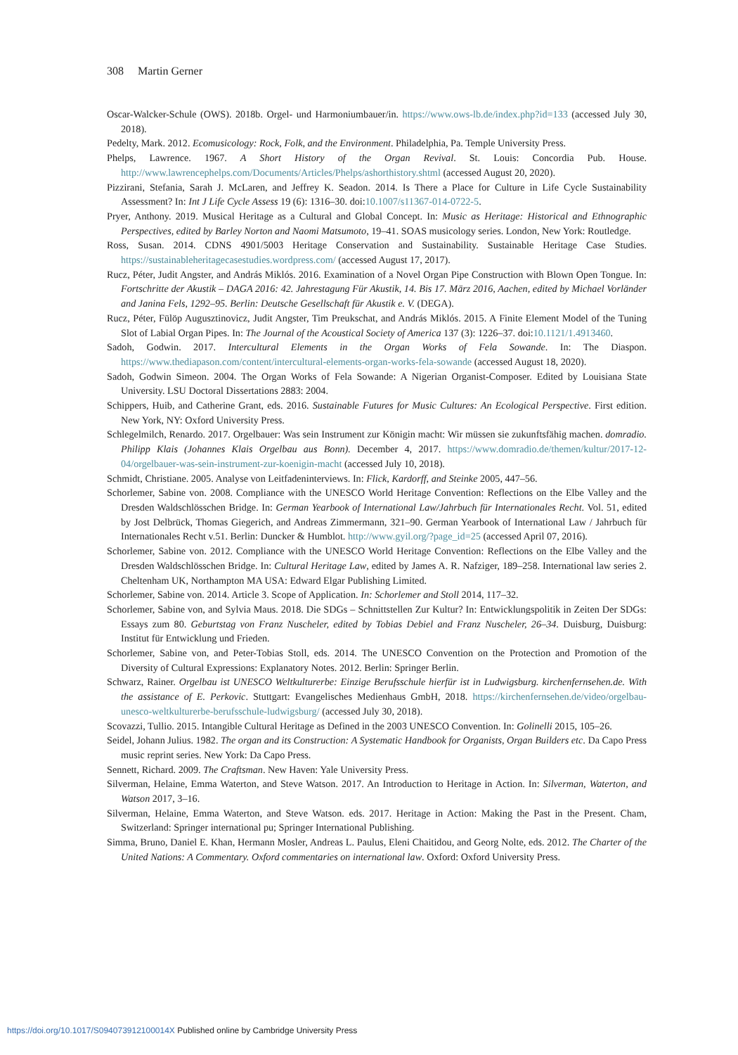308 Martin Gerner
Oscar-Walcker-Schule (OWS). 2018b. Orgel- und Harmoniumbauer/in. https://www.ows-lb.de/index.php?id=133 (accessed July 30, 2018).
Pedelty, Mark. 2012. Ecomusicology: Rock, Folk, and the Environment. Philadelphia, Pa. Temple University Press.
Phelps, Lawrence. 1967. A Short History of the Organ Revival. St. Louis: Concordia Pub. House. http://www.lawrencephelps.com/Documents/Articles/Phelps/ashorthistory.shtml (accessed August 20, 2020).
Pizzirani, Stefania, Sarah J. McLaren, and Jeffrey K. Seadon. 2014. Is There a Place for Culture in Life Cycle Sustainability Assessment? In: Int J Life Cycle Assess 19 (6): 1316–30. doi:10.1007/s11367-014-0722-5.
Pryer, Anthony. 2019. Musical Heritage as a Cultural and Global Concept. In: Music as Heritage: Historical and Ethnographic Perspectives, edited by Barley Norton and Naomi Matsumoto, 19–41. SOAS musicology series. London, New York: Routledge.
Ross, Susan. 2014. CDNS 4901/5003 Heritage Conservation and Sustainability. Sustainable Heritage Case Studies. https://sustainableheritagecasestudies.wordpress.com/ (accessed August 17, 2017).
Rucz, Péter, Judit Angster, and András Miklós. 2016. Examination of a Novel Organ Pipe Construction with Blown Open Tongue. In: Fortschritte der Akustik – DAGA 2016: 42. Jahrestagung Für Akustik, 14. Bis 17. März 2016, Aachen, edited by Michael Vorländer and Janina Fels, 1292–95. Berlin: Deutsche Gesellschaft für Akustik e. V. (DEGA).
Rucz, Péter, Fülöp Augusztinovicz, Judit Angster, Tim Preukschat, and András Miklós. 2015. A Finite Element Model of the Tuning Slot of Labial Organ Pipes. In: The Journal of the Acoustical Society of America 137 (3): 1226–37. doi:10.1121/1.4913460.
Sadoh, Godwin. 2017. Intercultural Elements in the Organ Works of Fela Sowande. In: The Diaspon. https://www.thediapason.com/content/intercultural-elements-organ-works-fela-sowande (accessed August 18, 2020).
Sadoh, Godwin Simeon. 2004. The Organ Works of Fela Sowande: A Nigerian Organist-Composer. Edited by Louisiana State University. LSU Doctoral Dissertations 2883: 2004.
Schippers, Huib, and Catherine Grant, eds. 2016. Sustainable Futures for Music Cultures: An Ecological Perspective. First edition. New York, NY: Oxford University Press.
Schlegelmilch, Renardo. 2017. Orgelbauer: Was sein Instrument zur Königin macht: Wir müssen sie zukunftsfähig machen. domradio. Philipp Klais (Johannes Klais Orgelbau aus Bonn). December 4, 2017. https://www.domradio.de/themen/kultur/2017-12-04/orgelbauer-was-sein-instrument-zur-koenigin-macht (accessed July 10, 2018).
Schmidt, Christiane. 2005. Analyse von Leitfadeninterviews. In: Flick, Kardorff, and Steinke 2005, 447–56.
Schorlemer, Sabine von. 2008. Compliance with the UNESCO World Heritage Convention: Reflections on the Elbe Valley and the Dresden Waldschlösschen Bridge. In: German Yearbook of International Law/Jahrbuch für Internationales Recht. Vol. 51, edited by Jost Delbrück, Thomas Giegerich, and Andreas Zimmermann, 321–90. German Yearbook of International Law / Jahrbuch für Internationales Recht v.51. Berlin: Duncker & Humblot. http://www.gyil.org/?page_id=25 (accessed April 07, 2016).
Schorlemer, Sabine von. 2012. Compliance with the UNESCO World Heritage Convention: Reflections on the Elbe Valley and the Dresden Waldschlösschen Bridge. In: Cultural Heritage Law, edited by James A. R. Nafziger, 189–258. International law series 2. Cheltenham UK, Northampton MA USA: Edward Elgar Publishing Limited.
Schorlemer, Sabine von. 2014. Article 3. Scope of Application. In: Schorlemer and Stoll 2014, 117–32.
Schorlemer, Sabine von, and Sylvia Maus. 2018. Die SDGs – Schnittstellen Zur Kultur? In: Entwicklungspolitik in Zeiten Der SDGs: Essays zum 80. Geburtstag von Franz Nuscheler, edited by Tobias Debiel and Franz Nuscheler, 26–34. Duisburg, Duisburg: Institut für Entwicklung und Frieden.
Schorlemer, Sabine von, and Peter-Tobias Stoll, eds. 2014. The UNESCO Convention on the Protection and Promotion of the Diversity of Cultural Expressions: Explanatory Notes. 2012. Berlin: Springer Berlin.
Schwarz, Rainer. Orgelbau ist UNESCO Weltkulturerbe: Einzige Berufsschule hierfür ist in Ludwigsburg. kirchenfernsehen.de. With the assistance of E. Perkovic. Stuttgart: Evangelisches Medienhaus GmbH, 2018. https://kirchenfernsehen.de/video/orgelbau-unesco-weltkulturerbe-berufsschule-ludwigsburg/ (accessed July 30, 2018).
Scovazzi, Tullio. 2015. Intangible Cultural Heritage as Defined in the 2003 UNESCO Convention. In: Golinelli 2015, 105–26.
Seidel, Johann Julius. 1982. The organ and its Construction: A Systematic Handbook for Organists, Organ Builders etc. Da Capo Press music reprint series. New York: Da Capo Press.
Sennett, Richard. 2009. The Craftsman. New Haven: Yale University Press.
Silverman, Helaine, Emma Waterton, and Steve Watson. 2017. An Introduction to Heritage in Action. In: Silverman, Waterton, and Watson 2017, 3–16.
Silverman, Helaine, Emma Waterton, and Steve Watson. eds. 2017. Heritage in Action: Making the Past in the Present. Cham, Switzerland: Springer international pu; Springer International Publishing.
Simma, Bruno, Daniel E. Khan, Hermann Mosler, Andreas L. Paulus, Eleni Chaitidou, and Georg Nolte, eds. 2012. The Charter of the United Nations: A Commentary. Oxford commentaries on international law. Oxford: Oxford University Press.
https://doi.org/10.1017/S094073912100014X Published online by Cambridge University Press